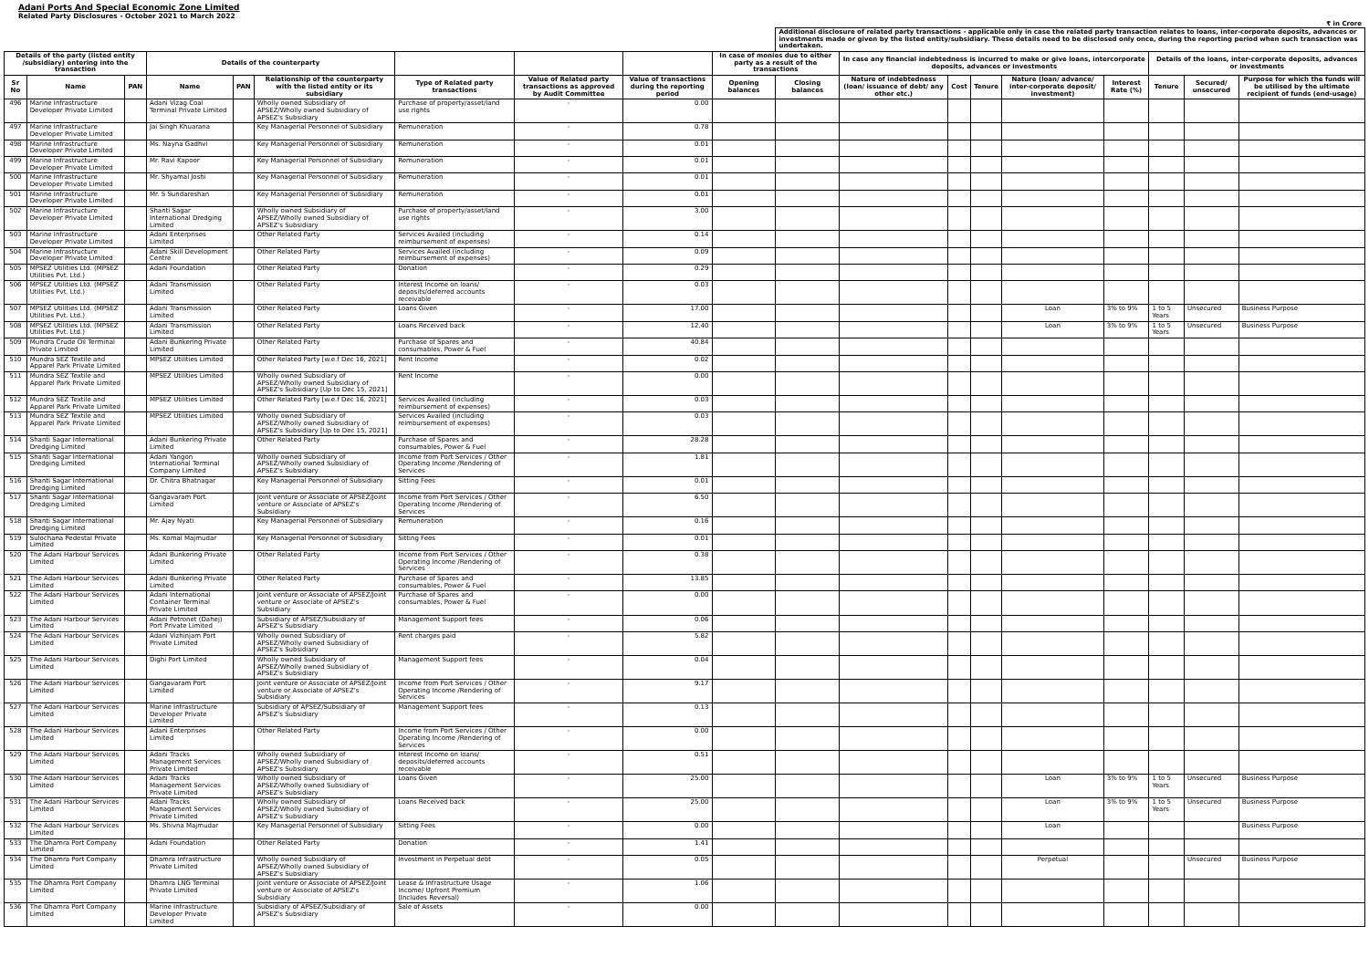Adani Ports And Special Economic Zone Limited
Related Party Disclosures - October 2021 to March 2022
₹ in Crore
| | | | | | | | | | | Additional disclosure of related party transactions - applicable only in case the related party transaction relates to loans, inter-corporate deposits, advances or investments made or given by the listed entity/subsidiary. These details need to be disclosed only once, during the reporting period when such transaction was undertaken. | | | | | | | | |
| --- | --- | --- | --- | --- | --- | --- | --- | --- | --- | --- | --- | --- | --- | --- | --- | --- | --- | --- |
| Details of the party (listed entity /subsidiary) entering into the transaction | | | Details of the counterparty | | | | | | In case of monies due to either party as a result of the transactions | | In case any financial indebtedness is incurred to make or give loans, intercorporate deposits, advances or investments | | | | | Details of the loans, inter-corporate deposits, advances or investments | | |
| Sr No | Name | PAN | Name | PAN | Relationship of the counterparty with the listed entity or its subsidiary | Type of Related party transactions | Value of Related party transactions as approved by Audit Committee | Value of transactions during the reporting period | Opening balances | Closing balances | Nature of indebtedness (loan/ issuance of debt/ any other etc.) | Cost | Tenure | Nature (loan/ advance/ inter-corporate deposit/ investment) | Interest Rate (%) | Tenure | Secured/ unsecured | Purpose for which the funds will be utilised by the ultimate recipient of funds (end-usage) |
| 496 | Marine Infrastructure Developer Private Limited | | Adani Vizag Coal Terminal Private Limited | | Wholly owned Subsidiary of APSEZ/Wholly owned Subsidiary of APSEZ's Subsidiary | Purchase of property/asset/land use rights | - | 0.00 | | | | | | | | | | |
| 497 | Marine Infrastructure Developer Private Limited | | Jai Singh Khuarana | | Key Managerial Personnel of Subsidiary | Remuneration | - | 0.78 | | | | | | | | | | |
| 498 | Marine Infrastructure Developer Private Limited | | Ms. Nayna Gadhvi | | Key Managerial Personnel of Subsidiary | Remuneration | - | 0.01 | | | | | | | | | | |
| 499 | Marine Infrastructure Developer Private Limited | | Mr. Ravi Kapoor | | Key Managerial Personnel of Subsidiary | Remuneration | - | 0.01 | | | | | | | | | | |
| 500 | Marine Infrastructure Developer Private Limited | | Mr. Shyamal Joshi | | Key Managerial Personnel of Subsidiary | Remuneration | - | 0.01 | | | | | | | | | | |
| 501 | Marine Infrastructure Developer Private Limited | | Mr. S Sundareshan | | Key Managerial Personnel of Subsidiary | Remuneration | - | 0.01 | | | | | | | | | | |
| 502 | Marine Infrastructure Developer Private Limited | | Shanti Sagar International Dredging Limited | | Wholly owned Subsidiary of APSEZ/Wholly owned Subsidiary of APSEZ's Subsidiary | Purchase of property/asset/land use rights | - | 3.00 | | | | | | | | | | |
| 503 | Marine Infrastructure Developer Private Limited | | Adani Enterprises Limited | | Other Related Party | Services Availed (including reimbursement of expenses) | - | 0.14 | | | | | | | | | | |
| 504 | Marine Infrastructure Developer Private Limited | | Adani Skill Development Centre | | Other Related Party | Services Availed (including reimbursement of expenses) | - | 0.09 | | | | | | | | | | |
| 505 | MPSEZ Utilities Ltd. (MPSEZ Utilities Pvt. Ltd.) | | Adani Foundation | | Other Related Party | Donation | - | 0.29 | | | | | | | | | | |
| 506 | MPSEZ Utilities Ltd. (MPSEZ Utilities Pvt. Ltd.) | | Adani Transmission Limited | | Other Related Party | Interest Income on loans/ deposits/deferred accounts receivable | - | 0.03 | | | | | | | | | | |
| 507 | MPSEZ Utilities Ltd. (MPSEZ Utilities Pvt. Ltd.) | | Adani Transmission Limited | | Other Related Party | Loans Given | - | 17.00 | | | | | | Loan | 3% to 9% | 1 to 5 Years | Unsecured | Business Purpose |
| 508 | MPSEZ Utilities Ltd. (MPSEZ Utilities Pvt. Ltd.) | | Adani Transmission Limited | | Other Related Party | Loans Received back | - | 12.40 | | | | | | Loan | 3% to 9% | 1 to 5 Years | Unsecured | Business Purpose |
| 509 | Mundra Crude Oil Terminal Private Limited | | Adani Bunkering Private Limited | | Other Related Party | Purchase of Spares and consumables, Power & Fuel | - | 40.84 | | | | | | | | | | |
| 510 | Mundra SEZ Textile and Apparel Park Private Limited | | MPSEZ Utilities Limited | | Other Related Party [w.e.f Dec 16, 2021] | Rent Income | - | 0.02 | | | | | | | | | | |
| 511 | Mundra SEZ Textile and Apparel Park Private Limited | | MPSEZ Utilities Limited | | Wholly owned Subsidiary of APSEZ/Wholly owned Subsidiary of APSEZ's Subsidiary [Up to Dec 15, 2021] | Rent Income | - | 0.00 | | | | | | | | | | |
| 512 | Mundra SEZ Textile and Apparel Park Private Limited | | MPSEZ Utilities Limited | | Other Related Party [w.e.f Dec 16, 2021] | Services Availed (including reimbursement of expenses) | - | 0.03 | | | | | | | | | | |
| 513 | Mundra SEZ Textile and Apparel Park Private Limited | | MPSEZ Utilities Limited | | Wholly owned Subsidiary of APSEZ/Wholly owned Subsidiary of APSEZ's Subsidiary [Up to Dec 15, 2021] | Services Availed (including reimbursement of expenses) | - | 0.03 | | | | | | | | | | |
| 514 | Shanti Sagar International Dredging Limited | | Adani Bunkering Private Limited | | Other Related Party | Purchase of Spares and consumables, Power & Fuel | - | 28.28 | | | | | | | | | | |
| 515 | Shanti Sagar International Dredging Limited | | Adani Yangon International Terminal Company Limited | | Wholly owned Subsidiary of APSEZ/Wholly owned Subsidiary of APSEZ's Subsidiary | Income from Port Services / Other Operating Income /Rendering of Services | - | 1.81 | | | | | | | | | | |
| 516 | Shanti Sagar International Dredging Limited | | Dr. Chitra Bhatnagar | | Key Managerial Personnel of Subsidiary | Sitting Fees | - | 0.01 | | | | | | | | | | |
| 517 | Shanti Sagar International Dredging Limited | | Gangavaram Port Limited | | Joint venture or Associate of APSEZ/Joint venture or Associate of APSEZ's Subsidiary | Income from Port Services / Other Operating Income /Rendering of Services | - | 6.50 | | | | | | | | | | |
| 518 | Shanti Sagar International Dredging Limited | | Mr. Ajay Nyati | | Key Managerial Personnel of Subsidiary | Remuneration | - | 0.16 | | | | | | | | | | |
| 519 | Sulochana Pedestal Private Limited | | Ms. Komal Majmudar | | Key Managerial Personnel of Subsidiary | Sitting Fees | - | 0.01 | | | | | | | | | | |
| 520 | The Adani Harbour Services Limited | | Adani Bunkering Private Limited | | Other Related Party | Income from Port Services / Other Operating Income /Rendering of Services | - | 0.38 | | | | | | | | | | |
| 521 | The Adani Harbour Services Limited | | Adani Bunkering Private Limited | | Other Related Party | Purchase of Spares and consumables, Power & Fuel | - | 13.85 | | | | | | | | | | |
| 522 | The Adani Harbour Services Limited | | Adani International Container Terminal Private Limited | | Joint venture or Associate of APSEZ/Joint venture or Associate of APSEZ's Subsidiary | Purchase of Spares and consumables, Power & Fuel | - | 0.00 | | | | | | | | | | |
| 523 | The Adani Harbour Services Limited | | Adani Petronet (Dahej) Port Private Limited | | Subsidiary of APSEZ/Subsidiary of APSEZ's Subsidiary | Management Support fees | - | 0.06 | | | | | | | | | | |
| 524 | The Adani Harbour Services Limited | | Adani Vizhinjam Port Private Limited | | Wholly owned Subsidiary of APSEZ/Wholly owned Subsidiary of APSEZ's Subsidiary | Rent charges paid | - | 5.82 | | | | | | | | | | |
| 525 | The Adani Harbour Services Limited | | Dighi Port Limited | | Wholly owned Subsidiary of APSEZ/Wholly owned Subsidiary of APSEZ's Subsidiary | Management Support fees | - | 0.04 | | | | | | | | | | |
| 526 | The Adani Harbour Services Limited | | Gangavaram Port Limited | | Joint venture or Associate of APSEZ/Joint venture or Associate of APSEZ's Subsidiary | Income from Port Services / Other Operating Income /Rendering of Services | - | 9.17 | | | | | | | | | | |
| 527 | The Adani Harbour Services Limited | | Marine Infrastructure Developer Private Limited | | Subsidiary of APSEZ/Subsidiary of APSEZ's Subsidiary | Management Support fees | - | 0.13 | | | | | | | | | | |
| 528 | The Adani Harbour Services Limited | | Adani Enterprises Limited | | Other Related Party | Income from Port Services / Other Operating Income /Rendering of Services | - | 0.00 | | | | | | | | | | |
| 529 | The Adani Harbour Services Limited | | Adani Tracks Management Services Private Limited | | Wholly owned Subsidiary of APSEZ/Wholly owned Subsidiary of APSEZ's Subsidiary | Interest Income on loans/ deposits/deferred accounts receivable | - | 0.51 | | | | | | | | | | |
| 530 | The Adani Harbour Services Limited | | Adani Tracks Management Services Private Limited | | Wholly owned Subsidiary of APSEZ/Wholly owned Subsidiary of APSEZ's Subsidiary | Loans Given | - | 25.00 | | | | | | Loan | 3% to 9% | 1 to 5 Years | Unsecured | Business Purpose |
| 531 | The Adani Harbour Services Limited | | Adani Tracks Management Services Private Limited | | Wholly owned Subsidiary of APSEZ/Wholly owned Subsidiary of APSEZ's Subsidiary | Loans Received back | - | 25.00 | | | | | | Loan | 3% to 9% | 1 to 5 Years | Unsecured | Business Purpose |
| 532 | The Adani Harbour Services Limited | | Ms. Shivna Majmudar | | Key Managerial Personnel of Subsidiary | Sitting Fees | - | 0.00 | | | | | | Loan | | | | Business Purpose |
| 533 | The Dhamra Port Company Limited | | Adani Foundation | | Other Related Party | Donation | - | 1.41 | | | | | | | | | | |
| 534 | The Dhamra Port Company Limited | | Dhamra Infrastructure Private Limited | | Wholly owned Subsidiary of APSEZ/Wholly owned Subsidiary of APSEZ's Subsidiary | Investment in Perpetual debt | - | 0.05 | | | | | | Perpetual | | | Unsecured | Business Purpose |
| 535 | The Dhamra Port Company Limited | | Dhamra LNG Terminal Private Limited | | Joint venture or Associate of APSEZ/Joint venture or Associate of APSEZ's Subsidiary | Lease & Infrastructure Usage Income/ Upfront Premium (Includes Reversal) | - | 1.06 | | | | | | | | | | |
| 536 | The Dhamra Port Company Limited | | Marine Infrastructure Developer Private Limited | | Subsidiary of APSEZ/Subsidiary of APSEZ's Subsidiary | Sale of Assets | - | 0.00 | | | | | | | | | | |